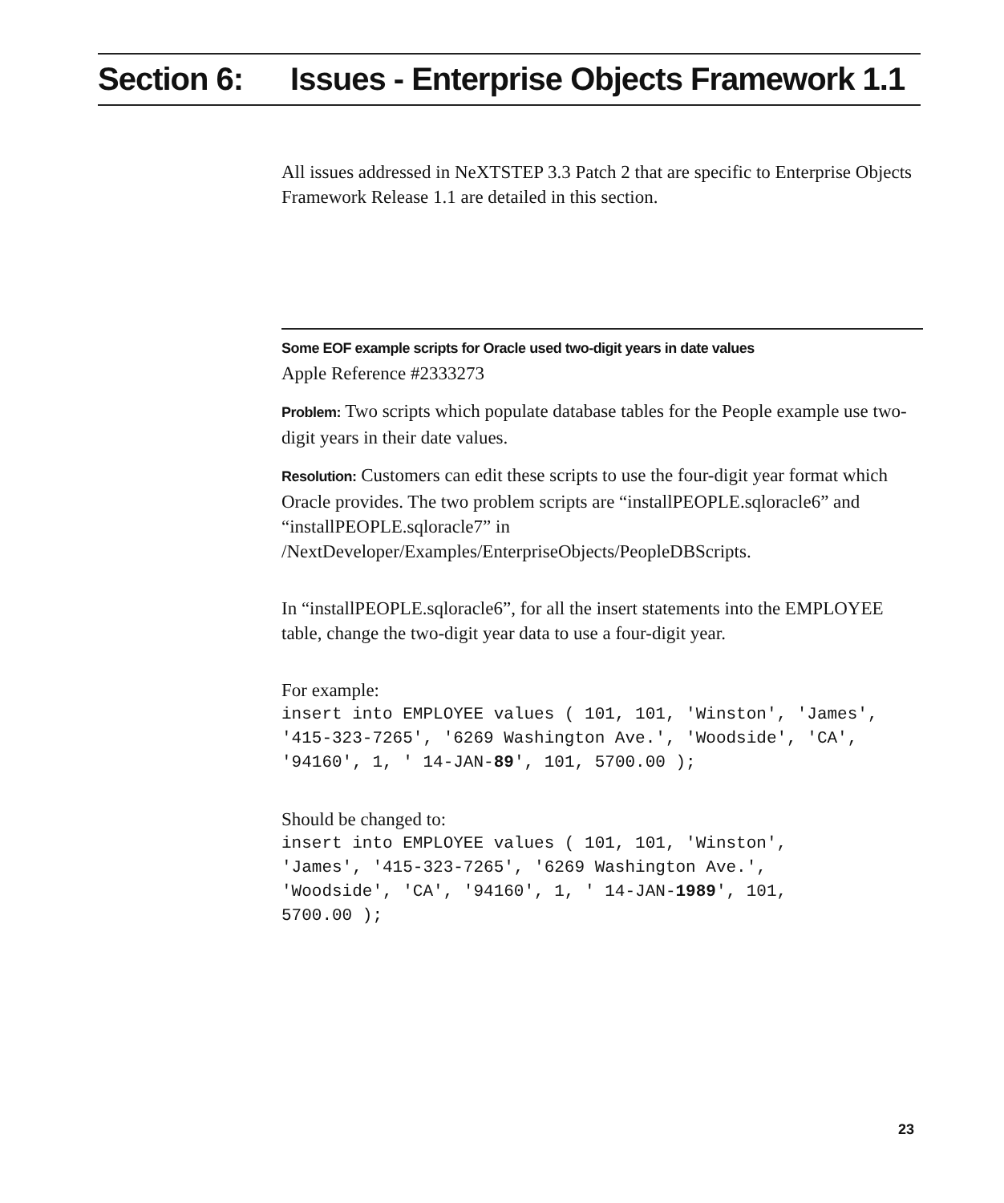Section 6: Issues - Enterprise Objects Framework 1.1
All issues addressed in NeXTSTEP 3.3 Patch 2 that are specific to Enterprise Objects Framework Release 1.1 are detailed in this section.
Some EOF example scripts for Oracle used two-digit years in date values
Apple Reference #2333273
Problem: Two scripts which populate database tables for the People example use two-digit years in their date values.
Resolution: Customers can edit these scripts to use the four-digit year format which Oracle provides. The two problem scripts are “installPEOPLE.sqloracle6” and “installPEOPLE.sqloracle7” in /NextDeveloper/Examples/EnterpriseObjects/PeopleDBScripts.
In “installPEOPLE.sqloracle6”, for all the insert statements into the EMPLOYEE table, change the two-digit year data to use a four-digit year.
For example:
insert into EMPLOYEE values ( 101, 101, 'Winston', 'James',
'415-323-7265', '6269 Washington Ave.', 'Woodside', 'CA',
'94160', 1, ' 14-JAN-89', 101, 5700.00 );
Should be changed to:
insert into EMPLOYEE values ( 101, 101, 'Winston',
'James', '415-323-7265', '6269 Washington Ave.',
'Woodside', 'CA', '94160', 1, ' 14-JAN-1989', 101,
5700.00 );
23